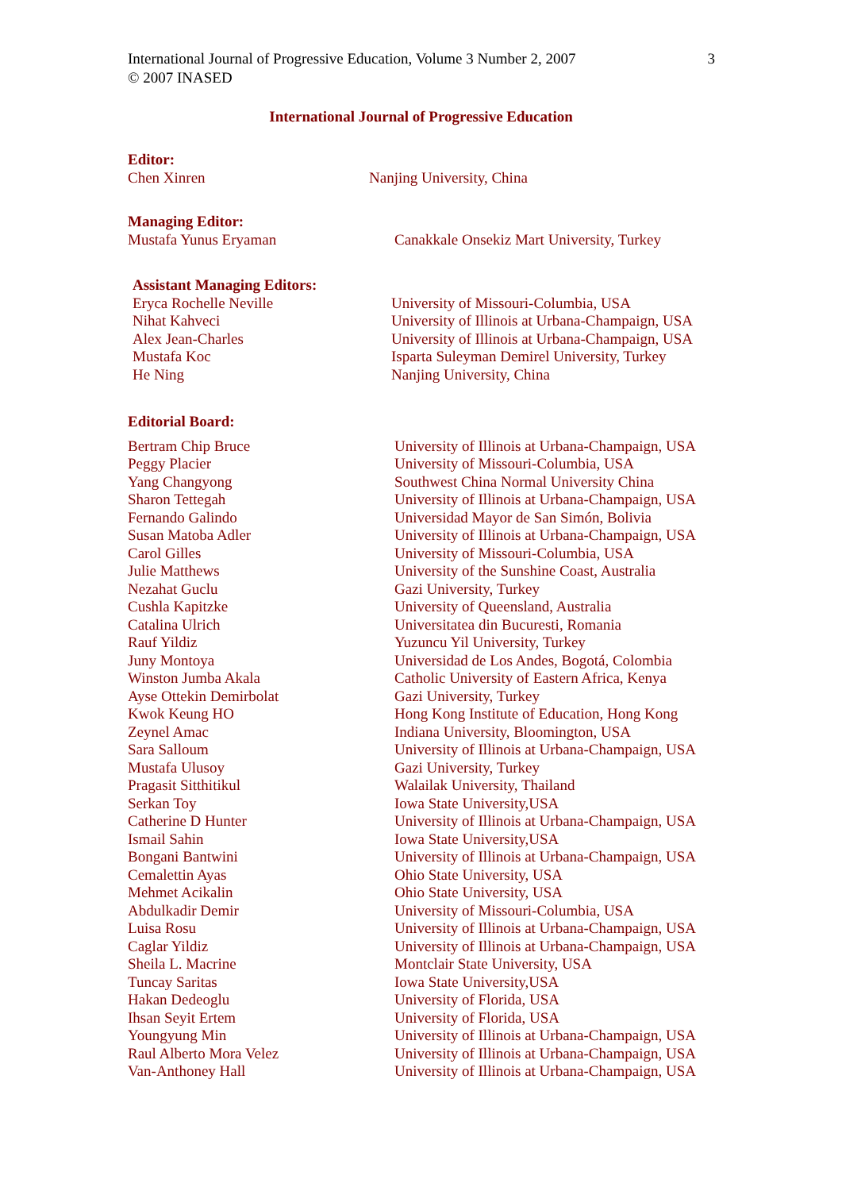International Journal of Progressive Education, Volume 3 Number 2, 2007
© 2007 INASED
3
International Journal of Progressive Education
Editor:
Chen Xinren Nanjing University, China
Managing Editor:
Mustafa Yunus Eryaman Canakkale Onsekiz Mart University, Turkey
Assistant Managing Editors:
Eryca Rochelle Neville University of Missouri-Columbia, USA
Nihat Kahveci University of Illinois at Urbana-Champaign, USA
Alex Jean-Charles University of Illinois at Urbana-Champaign, USA
Mustafa Koc Isparta Suleyman Demirel University, Turkey
He Ning Nanjing University, China
Editorial Board:
Bertram Chip Bruce University of Illinois at Urbana-Champaign, USA
Peggy Placier University of Missouri-Columbia, USA
Yang Changyong Southwest China Normal University China
Sharon Tettegah University of Illinois at Urbana-Champaign, USA
Fernando Galindo Universidad Mayor de San Simón, Bolivia
Susan Matoba Adler University of Illinois at Urbana-Champaign, USA
Carol Gilles University of Missouri-Columbia, USA
Julie Matthews University of the Sunshine Coast, Australia
Nezahat Guclu Gazi University, Turkey
Cushla Kapitzke University of Queensland, Australia
Catalina Ulrich Universitatea din Bucuresti, Romania
Rauf Yildiz Yuzuncu Yil University, Turkey
Juny Montoya Universidad de Los Andes, Bogotá, Colombia
Winston Jumba Akala Catholic University of Eastern Africa, Kenya
Ayse Ottekin Demirbolat Gazi University, Turkey
Kwok Keung HO Hong Kong Institute of Education, Hong Kong
Zeynel Amac Indiana University, Bloomington, USA
Sara Salloum University of Illinois at Urbana-Champaign, USA
Mustafa Ulusoy Gazi University, Turkey
Pragasit Sitthitikul Walailak University, Thailand
Serkan Toy Iowa State University,USA
Catherine D Hunter University of Illinois at Urbana-Champaign, USA
Ismail Sahin Iowa State University,USA
Bongani Bantwini University of Illinois at Urbana-Champaign, USA
Cemalettin Ayas Ohio State University, USA
Mehmet Acikalin Ohio State University, USA
Abdulkadir Demir University of Missouri-Columbia, USA
Luisa Rosu University of Illinois at Urbana-Champaign, USA
Caglar Yildiz University of Illinois at Urbana-Champaign, USA
Sheila L. Macrine Montclair State University, USA
Tuncay Saritas Iowa State University,USA
Hakan Dedeoglu University of Florida, USA
Ihsan Seyit Ertem University of Florida, USA
Youngyung Min University of Illinois at Urbana-Champaign, USA
Raul Alberto Mora Velez University of Illinois at Urbana-Champaign, USA
Van-Anthoney Hall University of Illinois at Urbana-Champaign, USA